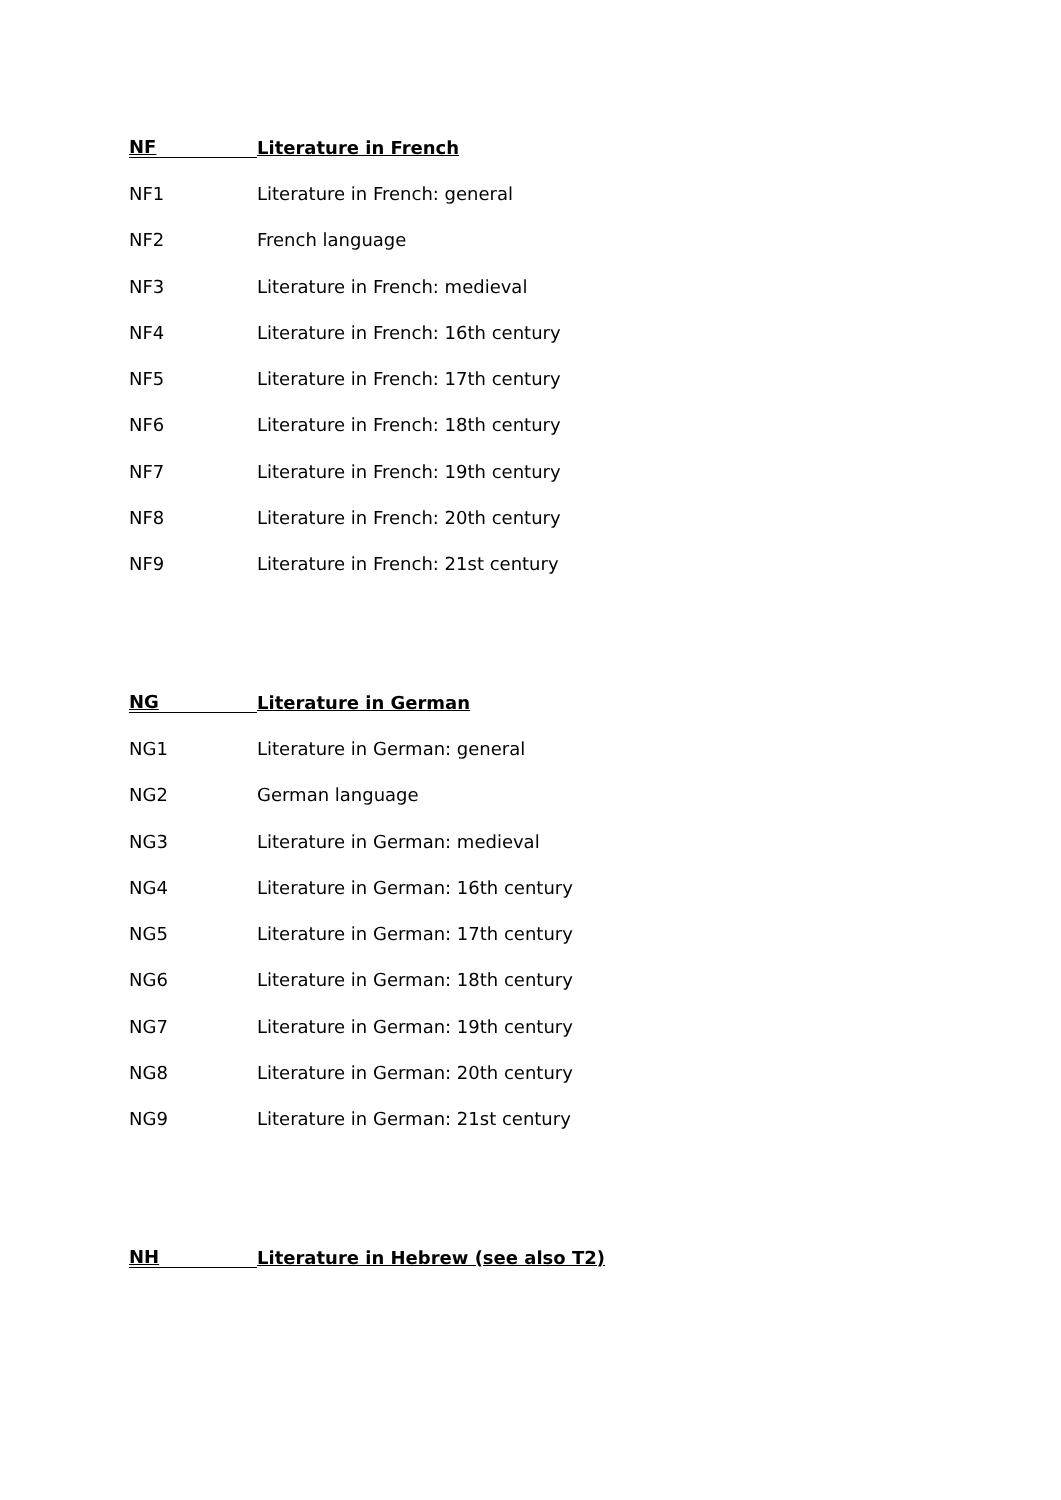NF Literature in French
NF1 Literature in French: general
NF2 French language
NF3 Literature in French: medieval
NF4 Literature in French: 16th century
NF5 Literature in French: 17th century
NF6 Literature in French: 18th century
NF7 Literature in French: 19th century
NF8 Literature in French: 20th century
NF9 Literature in French: 21st century
NG Literature in German
NG1 Literature in German: general
NG2 German language
NG3 Literature in German: medieval
NG4 Literature in German: 16th century
NG5 Literature in German: 17th century
NG6 Literature in German: 18th century
NG7 Literature in German: 19th century
NG8 Literature in German: 20th century
NG9 Literature in German: 21st century
NH Literature in Hebrew (see also T2)